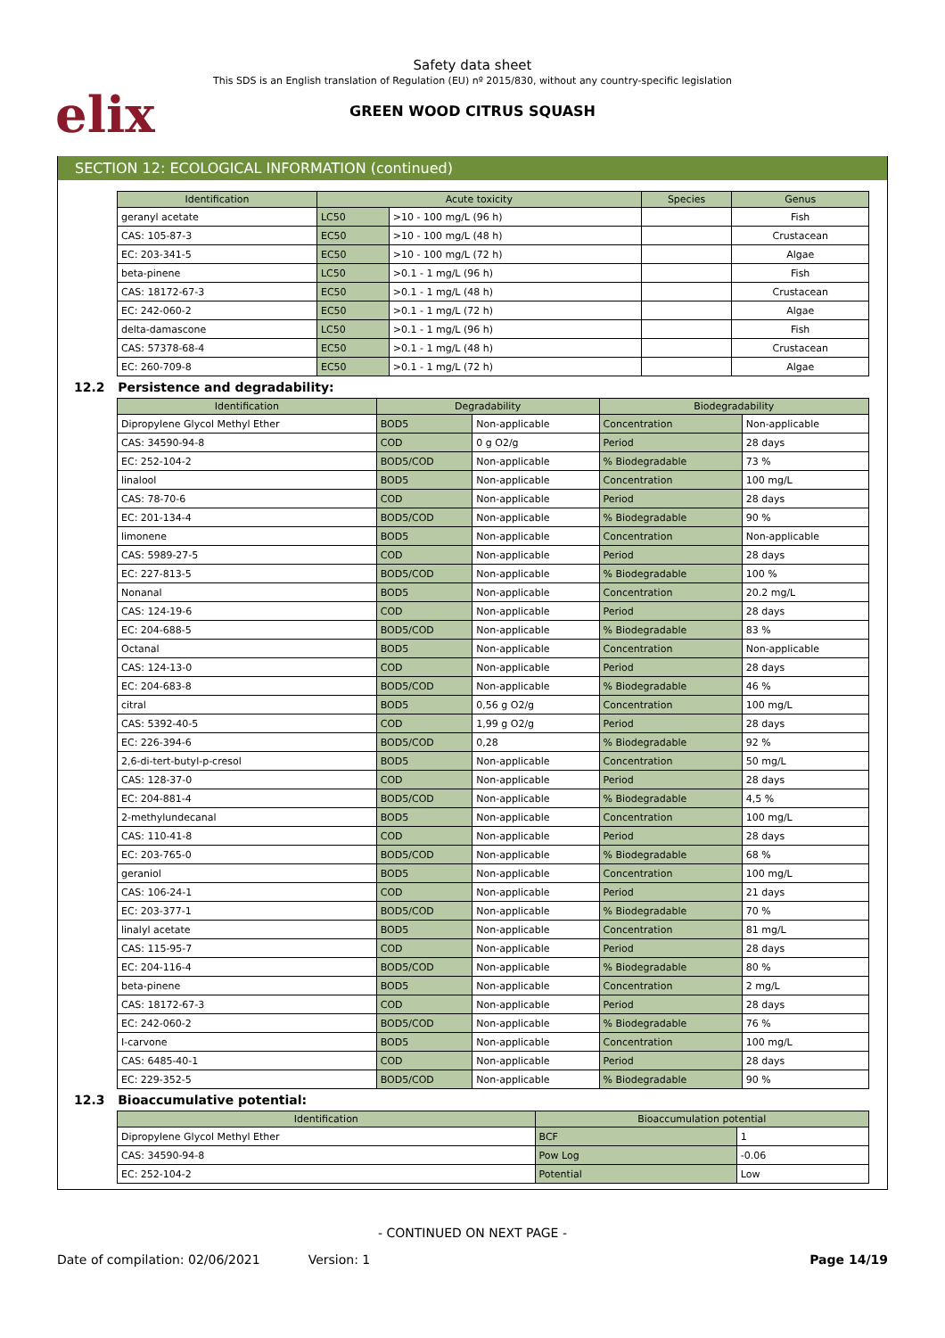elix
Safety data sheet
This SDS is an English translation of Regulation (EU) nº 2015/830, without any country-specific legislation
GREEN WOOD CITRUS SQUASH
SECTION 12: ECOLOGICAL INFORMATION (continued)
| Identification | Acute toxicity | | Species | Genus |
| --- | --- | --- | --- | --- |
| geranyl acetate | LC50 | >10 - 100 mg/L (96 h) | | Fish |
| CAS: 105-87-3 | EC50 | >10 - 100 mg/L (48 h) | | Crustacean |
| EC: 203-341-5 | EC50 | >10 - 100 mg/L (72 h) | | Algae |
| beta-pinene | LC50 | >0.1 - 1 mg/L (96 h) | | Fish |
| CAS: 18172-67-3 | EC50 | >0.1 - 1 mg/L (48 h) | | Crustacean |
| EC: 242-060-2 | EC50 | >0.1 - 1 mg/L (72 h) | | Algae |
| delta-damascone | LC50 | >0.1 - 1 mg/L (96 h) | | Fish |
| CAS: 57378-68-4 | EC50 | >0.1 - 1 mg/L (48 h) | | Crustacean |
| EC: 260-709-8 | EC50 | >0.1 - 1 mg/L (72 h) | | Algae |
12.2 Persistence and degradability:
| Identification | Degradability | | Biodegradability | |
| --- | --- | --- | --- | --- |
| Dipropylene Glycol Methyl Ether | BOD5 | Non-applicable | Concentration | Non-applicable |
| CAS: 34590-94-8 | COD | 0 g O2/g | Period | 28 days |
| EC: 252-104-2 | BOD5/COD | Non-applicable | % Biodegradable | 73 % |
| linalool | BOD5 | Non-applicable | Concentration | 100 mg/L |
| CAS: 78-70-6 | COD | Non-applicable | Period | 28 days |
| EC: 201-134-4 | BOD5/COD | Non-applicable | % Biodegradable | 90 % |
| limonene | BOD5 | Non-applicable | Concentration | Non-applicable |
| CAS: 5989-27-5 | COD | Non-applicable | Period | 28 days |
| EC: 227-813-5 | BOD5/COD | Non-applicable | % Biodegradable | 100 % |
| Nonanal | BOD5 | Non-applicable | Concentration | 20.2 mg/L |
| CAS: 124-19-6 | COD | Non-applicable | Period | 28 days |
| EC: 204-688-5 | BOD5/COD | Non-applicable | % Biodegradable | 83 % |
| Octanal | BOD5 | Non-applicable | Concentration | Non-applicable |
| CAS: 124-13-0 | COD | Non-applicable | Period | 28 days |
| EC: 204-683-8 | BOD5/COD | Non-applicable | % Biodegradable | 46 % |
| citral | BOD5 | 0,56 g O2/g | Concentration | 100 mg/L |
| CAS: 5392-40-5 | COD | 1,99 g O2/g | Period | 28 days |
| EC: 226-394-6 | BOD5/COD | 0,28 | % Biodegradable | 92 % |
| 2,6-di-tert-butyl-p-cresol | BOD5 | Non-applicable | Concentration | 50 mg/L |
| CAS: 128-37-0 | COD | Non-applicable | Period | 28 days |
| EC: 204-881-4 | BOD5/COD | Non-applicable | % Biodegradable | 4,5 % |
| 2-methylundecanal | BOD5 | Non-applicable | Concentration | 100 mg/L |
| CAS: 110-41-8 | COD | Non-applicable | Period | 28 days |
| EC: 203-765-0 | BOD5/COD | Non-applicable | % Biodegradable | 68 % |
| geraniol | BOD5 | Non-applicable | Concentration | 100 mg/L |
| CAS: 106-24-1 | COD | Non-applicable | Period | 21 days |
| EC: 203-377-1 | BOD5/COD | Non-applicable | % Biodegradable | 70 % |
| linalyl acetate | BOD5 | Non-applicable | Concentration | 81 mg/L |
| CAS: 115-95-7 | COD | Non-applicable | Period | 28 days |
| EC: 204-116-4 | BOD5/COD | Non-applicable | % Biodegradable | 80 % |
| beta-pinene | BOD5 | Non-applicable | Concentration | 2 mg/L |
| CAS: 18172-67-3 | COD | Non-applicable | Period | 28 days |
| EC: 242-060-2 | BOD5/COD | Non-applicable | % Biodegradable | 76 % |
| I-carvone | BOD5 | Non-applicable | Concentration | 100 mg/L |
| CAS: 6485-40-1 | COD | Non-applicable | Period | 28 days |
| EC: 229-352-5 | BOD5/COD | Non-applicable | % Biodegradable | 90 % |
12.3 Bioaccumulative potential:
| Identification | Bioaccumulation potential | |
| --- | --- | --- |
| Dipropylene Glycol Methyl Ether | BCF | 1 |
| CAS: 34590-94-8 | Pow Log | -0.06 |
| EC: 252-104-2 | Potential | Low |
- CONTINUED ON NEXT PAGE -
Date of compilation: 02/06/2021 Version: 1 Page 14/19